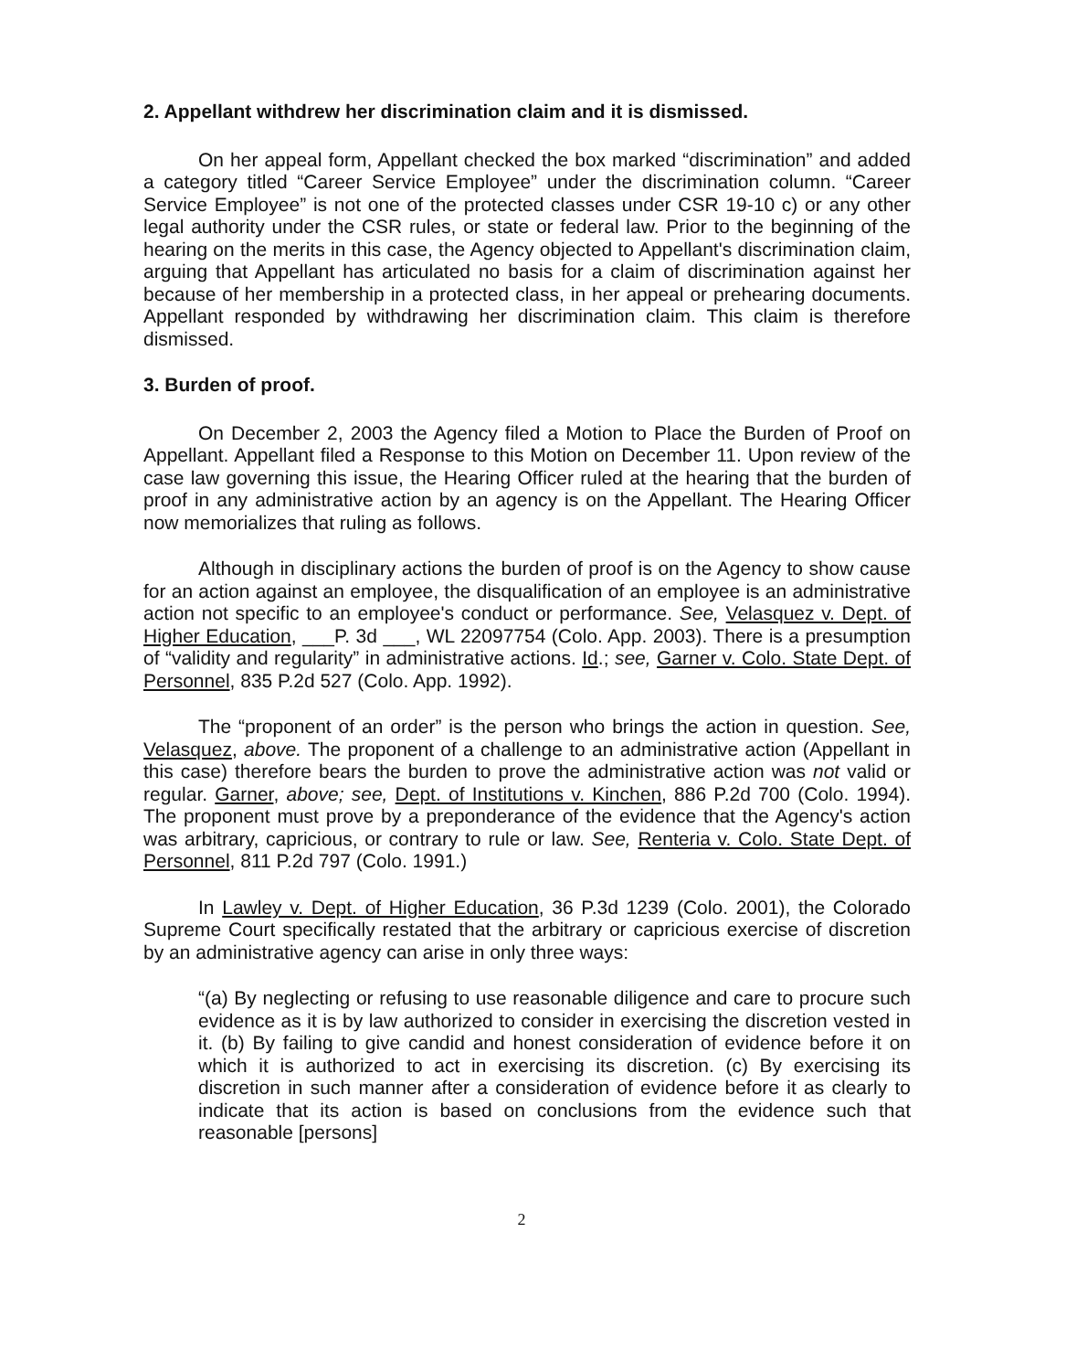2. Appellant withdrew her discrimination claim and it is dismissed.
On her appeal form, Appellant checked the box marked “discrimination” and added a category titled “Career Service Employee” under the discrimination column. “Career Service Employee” is not one of the protected classes under CSR 19-10 c) or any other legal authority under the CSR rules, or state or federal law. Prior to the beginning of the hearing on the merits in this case, the Agency objected to Appellant's discrimination claim, arguing that Appellant has articulated no basis for a claim of discrimination against her because of her membership in a protected class, in her appeal or prehearing documents. Appellant responded by withdrawing her discrimination claim. This claim is therefore dismissed.
3. Burden of proof.
On December 2, 2003 the Agency filed a Motion to Place the Burden of Proof on Appellant. Appellant filed a Response to this Motion on December 11. Upon review of the case law governing this issue, the Hearing Officer ruled at the hearing that the burden of proof in any administrative action by an agency is on the Appellant. The Hearing Officer now memorializes that ruling as follows.
Although in disciplinary actions the burden of proof is on the Agency to show cause for an action against an employee, the disqualification of an employee is an administrative action not specific to an employee's conduct or performance. See, Velasquez v. Dept. of Higher Education, ___P. 3d ___, WL 22097754 (Colo. App. 2003). There is a presumption of “validity and regularity” in administrative actions. Id.; see, Garner v. Colo. State Dept. of Personnel, 835 P.2d 527 (Colo. App. 1992).
The “proponent of an order” is the person who brings the action in question. See, Velasquez, above. The proponent of a challenge to an administrative action (Appellant in this case) therefore bears the burden to prove the administrative action was not valid or regular. Garner, above; see, Dept. of Institutions v. Kinchen, 886 P.2d 700 (Colo. 1994). The proponent must prove by a preponderance of the evidence that the Agency's action was arbitrary, capricious, or contrary to rule or law. See, Renteria v. Colo. State Dept. of Personnel, 811 P.2d 797 (Colo. 1991.)
In Lawley v. Dept. of Higher Education, 36 P.3d 1239 (Colo. 2001), the Colorado Supreme Court specifically restated that the arbitrary or capricious exercise of discretion by an administrative agency can arise in only three ways:
“(a) By neglecting or refusing to use reasonable diligence and care to procure such evidence as it is by law authorized to consider in exercising the discretion vested in it. (b) By failing to give candid and honest consideration of evidence before it on which it is authorized to act in exercising its discretion. (c) By exercising its discretion in such manner after a consideration of evidence before it as clearly to indicate that its action is based on conclusions from the evidence such that reasonable [persons]
2